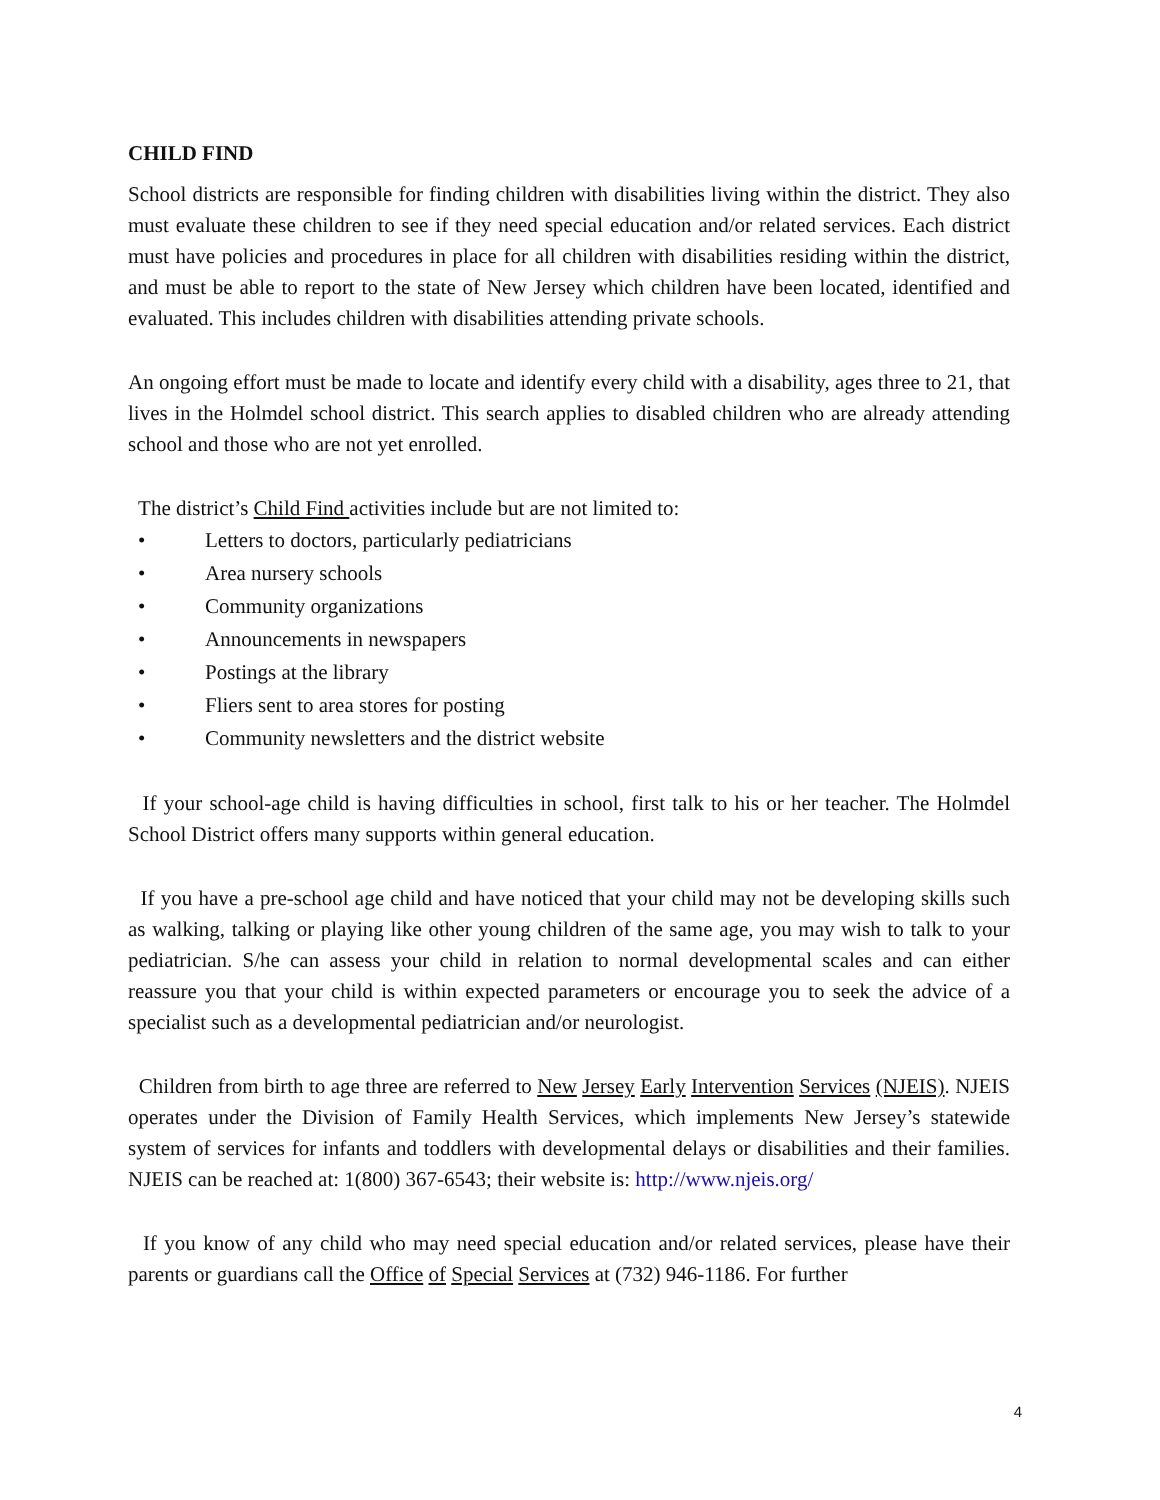CHILD FIND
School districts are responsible for finding children with disabilities living within the district. They also must evaluate these children to see if they need special education and/or related services. Each district must have policies and procedures in place for all children with disabilities residing within the district, and must be able to report to the state of New Jersey which children have been located, identified and evaluated. This includes children with disabilities attending private schools.
An ongoing effort must be made to locate and identify every child with a disability, ages three to 21, that lives in the Holmdel school district. This search applies to disabled children who are already attending school and those who are not yet enrolled.
The district’s Child Find activities include but are not limited to:
• Letters to doctors, particularly pediatricians
• Area nursery schools
• Community organizations
• Announcements in newspapers
• Postings at the library
• Fliers sent to area stores for posting
• Community newsletters and the district website
If your school-age child is having difficulties in school, first talk to his or her teacher. The Holmdel School District offers many supports within general education.
If you have a pre-school age child and have noticed that your child may not be developing skills such as walking, talking or playing like other young children of the same age, you may wish to talk to your pediatrician. S/he can assess your child in relation to normal developmental scales and can either reassure you that your child is within expected parameters or encourage you to seek the advice of a specialist such as a developmental pediatrician and/or neurologist.
Children from birth to age three are referred to New Jersey Early Intervention Services (NJEIS). NJEIS operates under the Division of Family Health Services, which implements New Jersey’s statewide system of services for infants and toddlers with developmental delays or disabilities and their families. NJEIS can be reached at: 1(800) 367-6543; their website is: http://www.njeis.org/
If you know of any child who may need special education and/or related services, please have their parents or guardians call the Office of Special Services at (732) 946-1186. For further
4